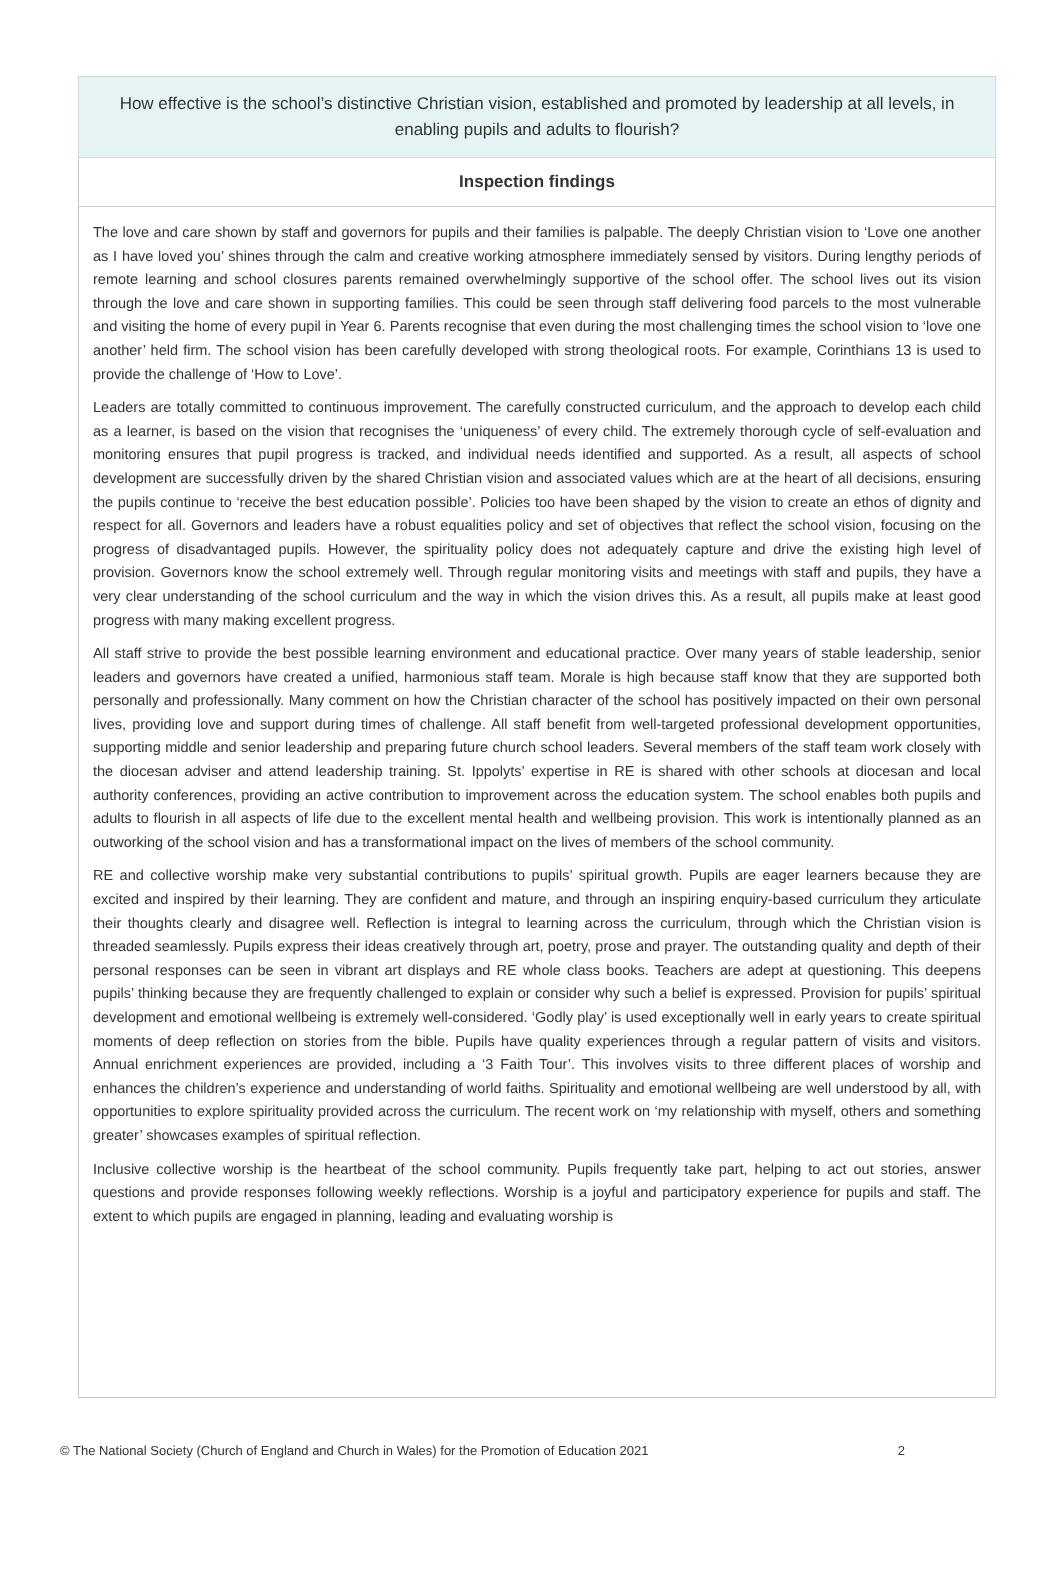How effective is the school’s distinctive Christian vision, established and promoted by leadership at all levels, in enabling pupils and adults to flourish?
Inspection findings
The love and care shown by staff and governors for pupils and their families is palpable. The deeply Christian vision to ‘Love one another as I have loved you’ shines through the calm and creative working atmosphere immediately sensed by visitors. During lengthy periods of remote learning and school closures parents remained overwhelmingly supportive of the school offer. The school lives out its vision through the love and care shown in supporting families. This could be seen through staff delivering food parcels to the most vulnerable and visiting the home of every pupil in Year 6. Parents recognise that even during the most challenging times the school vision to ‘love one another’ held firm. The school vision has been carefully developed with strong theological roots. For example, Corinthians 13 is used to provide the challenge of ‘How to Love’.
Leaders are totally committed to continuous improvement. The carefully constructed curriculum, and the approach to develop each child as a learner, is based on the vision that recognises the ‘uniqueness’ of every child. The extremely thorough cycle of self-evaluation and monitoring ensures that pupil progress is tracked, and individual needs identified and supported. As a result, all aspects of school development are successfully driven by the shared Christian vision and associated values which are at the heart of all decisions, ensuring the pupils continue to ‘receive the best education possible’. Policies too have been shaped by the vision to create an ethos of dignity and respect for all. Governors and leaders have a robust equalities policy and set of objectives that reflect the school vision, focusing on the progress of disadvantaged pupils. However, the spirituality policy does not adequately capture and drive the existing high level of provision. Governors know the school extremely well. Through regular monitoring visits and meetings with staff and pupils, they have a very clear understanding of the school curriculum and the way in which the vision drives this. As a result, all pupils make at least good progress with many making excellent progress.
All staff strive to provide the best possible learning environment and educational practice. Over many years of stable leadership, senior leaders and governors have created a unified, harmonious staff team. Morale is high because staff know that they are supported both personally and professionally. Many comment on how the Christian character of the school has positively impacted on their own personal lives, providing love and support during times of challenge. All staff benefit from well-targeted professional development opportunities, supporting middle and senior leadership and preparing future church school leaders. Several members of the staff team work closely with the diocesan adviser and attend leadership training. St. Ippolyts’ expertise in RE is shared with other schools at diocesan and local authority conferences, providing an active contribution to improvement across the education system. The school enables both pupils and adults to flourish in all aspects of life due to the excellent mental health and wellbeing provision. This work is intentionally planned as an outworking of the school vision and has a transformational impact on the lives of members of the school community.
RE and collective worship make very substantial contributions to pupils’ spiritual growth. Pupils are eager learners because they are excited and inspired by their learning. They are confident and mature, and through an inspiring enquiry-based curriculum they articulate their thoughts clearly and disagree well. Reflection is integral to learning across the curriculum, through which the Christian vision is threaded seamlessly. Pupils express their ideas creatively through art, poetry, prose and prayer. The outstanding quality and depth of their personal responses can be seen in vibrant art displays and RE whole class books. Teachers are adept at questioning. This deepens pupils’ thinking because they are frequently challenged to explain or consider why such a belief is expressed. Provision for pupils’ spiritual development and emotional wellbeing is extremely well-considered. ‘Godly play’ is used exceptionally well in early years to create spiritual moments of deep reflection on stories from the bible. Pupils have quality experiences through a regular pattern of visits and visitors. Annual enrichment experiences are provided, including a ‘3 Faith Tour’. This involves visits to three different places of worship and enhances the children’s experience and understanding of world faiths. Spirituality and emotional wellbeing are well understood by all, with opportunities to explore spirituality provided across the curriculum. The recent work on ‘my relationship with myself, others and something greater’ showcases examples of spiritual reflection.
Inclusive collective worship is the heartbeat of the school community. Pupils frequently take part, helping to act out stories, answer questions and provide responses following weekly reflections. Worship is a joyful and participatory experience for pupils and staff. The extent to which pupils are engaged in planning, leading and evaluating worship is
© The National Society (Church of England and Church in Wales) for the Promotion of Education 2021 2